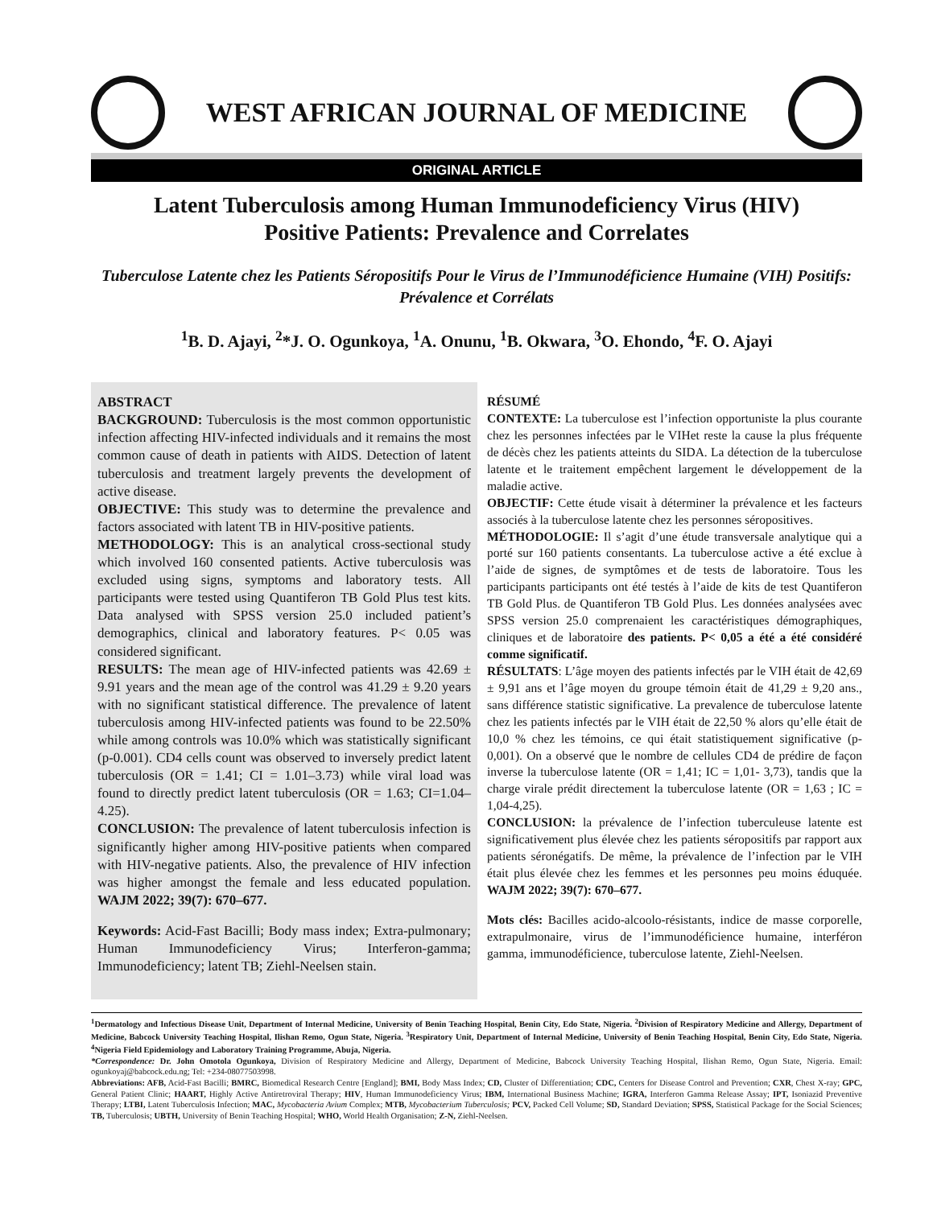WEST AFRICAN JOURNAL OF MEDICINE
ORIGINAL ARTICLE
Latent Tuberculosis among Human Immunodeficiency Virus (HIV)
Positive Patients: Prevalence and Correlates
Tuberculose Latente chez les Patients Séropositifs Pour le Virus de l’Immunodéficience Humaine (VIH) Positifs: Prévalence et Corrélats
<sup>1</sup> B. D. Ajayi, <sup>2</sup>*J. O. Ogunkoya, <sup>1</sup>A. Onunu, <sup>1</sup>B. Okwara, <sup>3</sup>O. Ehondo, <sup>4</sup>F. O. Ajayi
ABSTRACT
BACKGROUND: Tuberculosis is the most common opportunistic infection affecting HIV-infected individuals and it remains the most common cause of death in patients with AIDS. Detection of latent tuberculosis and treatment largely prevents the development of active disease.
OBJECTIVE: This study was to determine the prevalence and factors associated with latent TB in HIV-positive patients.
METHODOLOGY: This is an analytical cross-sectional study which involved 160 consented patients. Active tuberculosis was excluded using signs, symptoms and laboratory tests. All participants were tested using Quantiferon TB Gold Plus test kits. Data analysed with SPSS version 25.0 included patient’s demographics, clinical and laboratory features. P< 0.05 was considered significant.
RESULTS: The mean age of HIV-infected patients was 42.69 ± 9.91 years and the mean age of the control was 41.29 ± 9.20 years with no significant statistical difference. The prevalence of latent tuberculosis among HIV-infected patients was found to be 22.50% while among controls was 10.0% which was statistically significant (p-0.001). CD4 cells count was observed to inversely predict latent tuberculosis (OR = 1.41; CI = 1.01–3.73) while viral load was found to directly predict latent tuberculosis (OR = 1.63; CI=1.04–4.25).
CONCLUSION: The prevalence of latent tuberculosis infection is significantly higher among HIV-positive patients when compared with HIV-negative patients. Also, the prevalence of HIV infection was higher amongst the female and less educated population. WAJM 2022; 39(7): 670–677.
Keywords: Acid-Fast Bacilli; Body mass index; Extra-pulmonary; Human Immunodeficiency Virus; Interferon-gamma; Immunodeficiency; latent TB; Ziehl-Neelsen stain.
RÉSUMÉ
CONTEXTE: La tuberculose est l’infection opportuniste la plus courante chez les personnes infectées par le VIHet reste la cause la plus fréquente de décès chez les patients atteints du SIDA. La détection de la tuberculose latente et le traitement empêchent largement le développement de la maladie active.
OBJECTIF: Cette étude visait à déterminer la prévalence et les facteurs associés à la tuberculose latente chez les personnes séropositives.
MÉTHODOLOGIE: Il s’agit d’une étude transversale analytique qui a porté sur 160 patients consentants. La tuberculose active a été exclue à l’aide de signes, de symptômes et de tests de laboratoire. Tous les participants participants ont été testés à l’aide de kits de test Quantiferon TB Gold Plus. de Quantiferon TB Gold Plus. Les données analysées avec SPSS version 25.0 comprenaient les caractéristiques démographiques, cliniques et de laboratoire des patients. P< 0,05 a été a été considéré comme significatif.
RÉSULTATS: L’âge moyen des patients infectés par le VIH était de 42,69 ± 9,91 ans et l’âge moyen du groupe témoin était de 41,29 ± 9,20 ans., sans différence statistic significative. La prevalence de tuberculose latente chez les patients infectés par le VIH était de 22,50 % alors qu’elle était de 10,0 % chez les témoins, ce qui était statistiquement significative (p-0,001). On a observé que le nombre de cellules CD4 de prédire de façon inverse la tuberculose latente (OR = 1,41; IC = 1,01- 3,73), tandis que la charge virale prédit directement la tuberculose latente (OR = 1,63 ; IC = 1,04-4,25).
CONCLUSION: la prévalence de l’infection tuberculeuse latente est significativement plus élevée chez les patients séropositifs par rapport aux patients séronégatifs. De même, la prévalence de l’infection par le VIH était plus élevée chez les femmes et les personnes peu moins éduquée. WAJM 2022; 39(7): 670–677.
Mots clés: Bacilles acido-alcoolo-résistants, indice de masse corporelle, extrapulmonaire, virus de l’immunodéficience humaine, interféron gamma, immunodéficience, tuberculose latente, Ziehl-Neelsen.
<sup>1</sup> Dermatology and Infectious Disease Unit, Department of Internal Medicine, University of Benin Teaching Hospital, Benin City, Edo State, Nigeria. <sup>2</sup>Division of Respiratory Medicine and Allergy, Department of Medicine, Babcock University Teaching Hospital, Ilishan Remo, Ogun State, Nigeria. <sup>3</sup>Respiratory Unit, Department of Internal Medicine, University of Benin Teaching Hospital, Benin City, Edo State, Nigeria. <sup>4</sup>Nigeria Field Epidemiology and Laboratory Training Programme, Abuja, Nigeria.
*Correspondence: Dr. John Omotola Ogunkoya, Division of Respiratory Medicine and Allergy, Department of Medicine, Babcock University Teaching Hospital, Ilishan Remo, Ogun State, Nigeria. Email: ogunkoyaj@babcock.edu.ng; Tel: +234-08077503998.
Abbreviations: AFB, Acid-Fast Bacilli; BMRC, Biomedical Research Centre [England]; BMI, Body Mass Index; CD, Cluster of Differentiation; CDC, Centers for Disease Control and Prevention; CXR, Chest X-ray; GPC, General Patient Clinic; HAART, Highly Active Antiretroviral Therapy; HIV, Human Immunodeficiency Virus; IBM, International Business Machine; IGRA, Interferon Gamma Release Assay; IPT, Isoniazid Preventive Therapy; LTBI, Latent Tuberculosis Infection; MAC, Mycobacteria Avium Complex; MTB, Mycobacterium Tuberculosis; PCV, Packed Cell Volume; SD, Standard Deviation; SPSS, Statistical Package for the Social Sciences; TB, Tuberculosis; UBTH, University of Benin Teaching Hospital; WHO, World Health Organisation; Z-N, Ziehl-Neelsen.